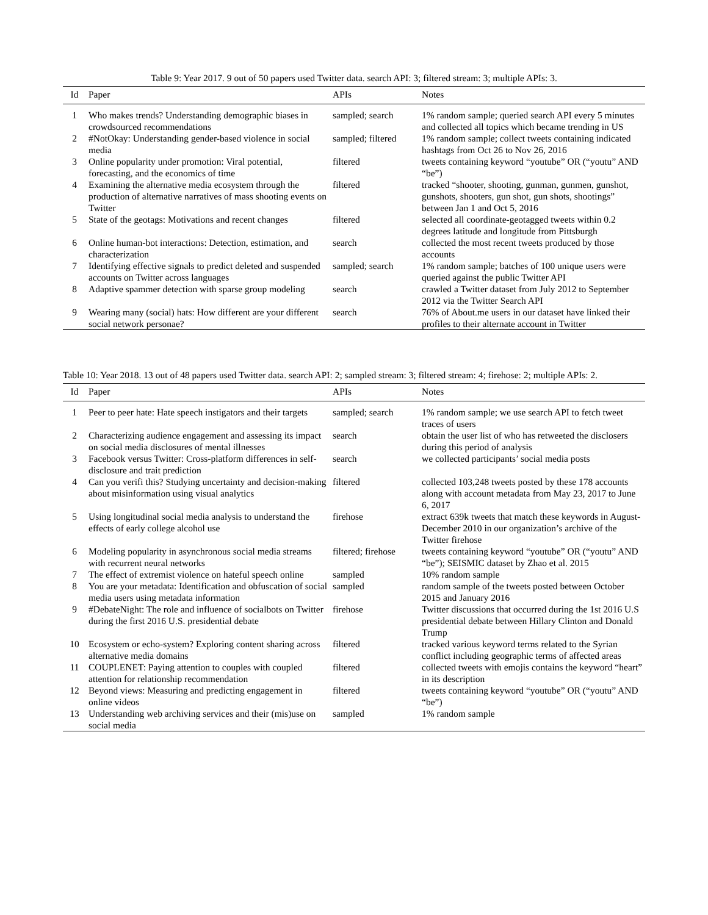Table 9: Year 2017. 9 out of 50 papers used Twitter data. search API: 3; filtered stream: 3; multiple APIs: 3.
| Id | Paper | APIs | Notes |
| --- | --- | --- | --- |
| 1 | Who makes trends? Understanding demographic biases in crowdsourced recommendations | sampled; search | 1% random sample; queried search API every 5 minutes and collected all topics which became trending in US |
| 2 | #NotOkay: Understanding gender-based violence in social media | sampled; filtered | 1% random sample; collect tweets containing indicated hashtags from Oct 26 to Nov 26, 2016 |
| 3 | Online popularity under promotion: Viral potential, forecasting, and the economics of time | filtered | tweets containing keyword “youtube” OR (“youtu” AND “be”) |
| 4 | Examining the alternative media ecosystem through the production of alternative narratives of mass shooting events on Twitter | filtered | tracked “shooter, shooting, gunman, gunmen, gunshot, gunshots, shooters, gun shot, gun shots, shootings” between Jan 1 and Oct 5, 2016 |
| 5 | State of the geotags: Motivations and recent changes | filtered | selected all coordinate-geotagged tweets within 0.2 degrees latitude and longitude from Pittsburgh |
| 6 | Online human-bot interactions: Detection, estimation, and characterization | search | collected the most recent tweets produced by those accounts |
| 7 | Identifying effective signals to predict deleted and suspended accounts on Twitter across languages | sampled; search | 1% random sample; batches of 100 unique users were queried against the public Twitter API |
| 8 | Adaptive spammer detection with sparse group modeling | search | crawled a Twitter dataset from July 2012 to September 2012 via the Twitter Search API |
| 9 | Wearing many (social) hats: How different are your different social network personae? | search | 76% of About.me users in our dataset have linked their profiles to their alternate account in Twitter |
Table 10: Year 2018. 13 out of 48 papers used Twitter data. search API: 2; sampled stream: 3; filtered stream: 4; firehose: 2; multiple APIs: 2.
| Id | Paper | APIs | Notes |
| --- | --- | --- | --- |
| 1 | Peer to peer hate: Hate speech instigators and their targets | sampled; search | 1% random sample; we use search API to fetch tweet traces of users |
| 2 | Characterizing audience engagement and assessing its impact on social media disclosures of mental illnesses | search | obtain the user list of who has retweeted the disclosers during this period of analysis |
| 3 | Facebook versus Twitter: Cross-platform differences in self-disclosure and trait prediction | search | we collected participants’ social media posts |
| 4 | Can you verifi this? Studying uncertainty and decision-making about misinformation using visual analytics | filtered | collected 103,248 tweets posted by these 178 accounts along with account metadata from May 23, 2017 to June 6, 2017 |
| 5 | Using longitudinal social media analysis to understand the effects of early college alcohol use | firehose | extract 639k tweets that match these keywords in August-December 2010 in our organization’s archive of the Twitter firehose |
| 6 | Modeling popularity in asynchronous social media streams with recurrent neural networks | filtered; firehose | tweets containing keyword “youtube” OR (“youtu” AND “be”); SEISMIC dataset by Zhao et al. 2015 |
| 7 | The effect of extremist violence on hateful speech online | sampled | 10% random sample |
| 8 | You are your metadata: Identification and obfuscation of social media users using metadata information | sampled | random sample of the tweets posted between October 2015 and January 2016 |
| 9 | #DebateNight: The role and influence of socialbots on Twitter during the first 2016 U.S. presidential debate | firehose | Twitter discussions that occurred during the 1st 2016 U.S presidential debate between Hillary Clinton and Donald Trump |
| 10 | Ecosystem or echo-system? Exploring content sharing across alternative media domains | filtered | tracked various keyword terms related to the Syrian conflict including geographic terms of affected areas |
| 11 | COUPLENET: Paying attention to couples with coupled attention for relationship recommendation | filtered | collected tweets with emojis contains the keyword “heart” in its description |
| 12 | Beyond views: Measuring and predicting engagement in online videos | filtered | tweets containing keyword “youtube” OR (“youtu” AND “be”) |
| 13 | Understanding web archiving services and their (mis)use on social media | sampled | 1% random sample |